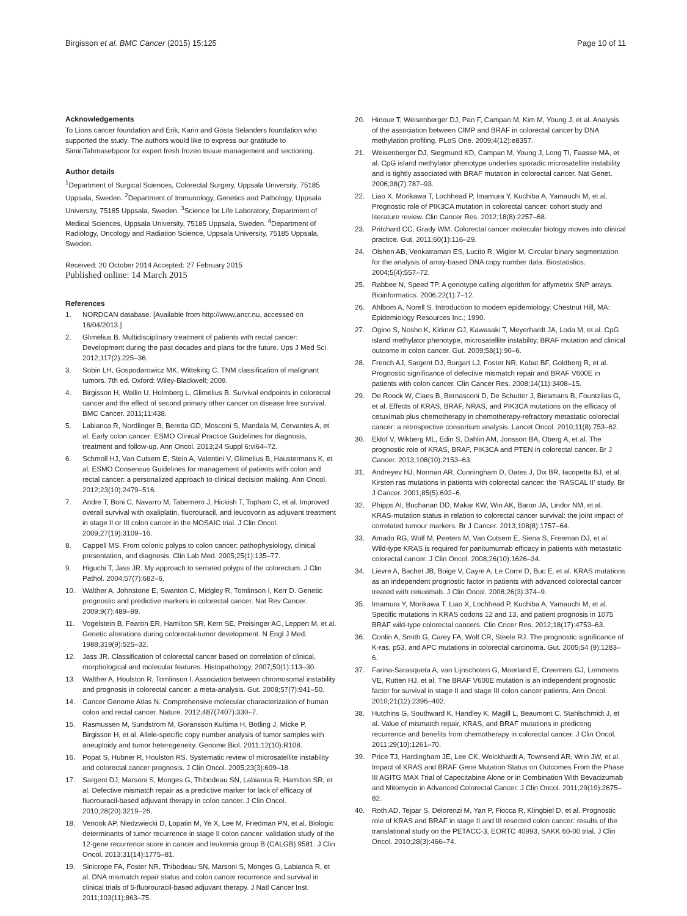Birgisson et al. BMC Cancer (2015) 15:125
Page 10 of 11
Acknowledgements
To Lions cancer foundation and Erik, Karin and Gösta Selanders foundation who supported the study. The authors would like to express our gratitude to SiminTahmasebpoor for expert fresh frozen tissue management and sectioning.
Author details
<sup>1</sup> Department of Surgical Sciences, Colorectal Surgery, Uppsala University, 75185 Uppsala, Sweden. <sup>2</sup>Department of Immunology, Genetics and Pathology, Uppsala University, 75185 Uppsala, Sweden. <sup>3</sup>Science for Life Laboratory, Department of Medical Sciences, Uppsala University, 75185 Uppsala, Sweden. <sup>4</sup>Department of Radiology, Oncology and Radiation Science, Uppsala University, 75185 Uppsala, Sweden.
Received: 20 October 2014 Accepted: 27 February 2015
Published online: 14 March 2015
References
1. NORDCAN database. [Available from http://www.ancr.nu, accessed on 16/04/2013.]
2. Glimelius B. Multidisciplinary treatment of patients with rectal cancer: Development during the past decades and plans for the future. Ups J Med Sci. 2012;117(2):225–36.
3. Sobin LH, Gospodarowicz MK, Witteking C. TNM classification of malignant tumors. 7th ed. Oxford: Wiley-Blackwell; 2009.
4. Birgisson H, Wallin U, Holmberg L, Glimelius B. Survival endpoints in colorectal cancer and the effect of second primary other cancer on disease free survival. BMC Cancer. 2011;11:438.
5. Labianca R, Nordlinger B, Beretta GD, Mosconi S, Mandala M, Cervantes A, et al. Early colon cancer: ESMO Clinical Practice Guidelines for diagnosis, treatment and follow-up. Ann Oncol. 2013;24 Suppl 6:vi64–72.
6. Schmoll HJ, Van Cutsem E, Stein A, Valentini V, Glimelius B, Haustermans K, et al. ESMO Consensus Guidelines for management of patients with colon and rectal cancer: a personalized approach to clinical decision making. Ann Oncol. 2012;23(10):2479–516.
7. Andre T, Boni C, Navarro M, Tabernero J, Hickish T, Topham C, et al. Improved overall survival with oxaliplatin, fluorouracil, and leucovorin as adjuvant treatment in stage II or III colon cancer in the MOSAIC trial. J Clin Oncol. 2009;27(19):3109–16.
8. Cappell MS. From colonic polyps to colon cancer: pathophysiology, clinical presentation, and diagnosis. Clin Lab Med. 2005;25(1):135–77.
9. Higuchi T, Jass JR. My approach to serrated polyps of the colorectum. J Clin Pathol. 2004;57(7):682–6.
10. Walther A, Johnstone E, Swanton C, Midgley R, Tomlinson I, Kerr D. Genetic prognostic and predictive markers in colorectal cancer. Nat Rev Cancer. 2009;9(7):489–99.
11. Vogelstein B, Fearon ER, Hamilton SR, Kern SE, Preisinger AC, Leppert M, et al. Genetic alterations during colorectal-tumor development. N Engl J Med. 1988;319(9):525–32.
12. Jass JR. Classification of colorectal cancer based on correlation of clinical, morphological and molecular features. Histopathology. 2007;50(1):113–30.
13. Walther A, Houlston R, Tomlinson I. Association between chromosomal instability and prognosis in colorectal cancer: a meta-analysis. Gut. 2008;57(7):941–50.
14. Cancer Genome Atlas N. Comprehensive molecular characterization of human colon and rectal cancer. Nature. 2012;487(7407):330–7.
15. Rasmussen M, Sundstrom M, Goransson Kultima H, Botling J, Micke P, Birgisson H, et al. Allele-specific copy number analysis of tumor samples with aneuploidy and tumor heterogeneity. Genome Biol. 2011;12(10):R108.
16. Popat S, Hubner R, Houlston RS. Systematic review of microsatellite instability and colorectal cancer prognosis. J Clin Oncol. 2005;23(3):609–18.
17. Sargent DJ, Marsoni S, Monges G, Thibodeau SN, Labianca R, Hamilton SR, et al. Defective mismatch repair as a predictive marker for lack of efficacy of fluorouracil-based adjuvant therapy in colon cancer. J Clin Oncol. 2010;28(20):3219–26.
18. Venook AP, Niedzwiecki D, Lopatin M, Ye X, Lee M, Friedman PN, et al. Biologic determinants of tumor recurrence in stage II colon cancer: validation study of the 12-gene recurrence score in cancer and leukemia group B (CALGB) 9581. J Clin Oncol. 2013;31(14):1775–81.
19. Sinicrope FA, Foster NR, Thibodeau SN, Marsoni S, Monges G, Labianca R, et al. DNA mismatch repair status and colon cancer recurrence and survival in clinical trials of 5-fluorouracil-based adjuvant therapy. J Natl Cancer Inst. 2011;103(11):863–75.
20. Hinoue T, Weisenberger DJ, Pan F, Campan M, Kim M, Young J, et al. Analysis of the association between CIMP and BRAF in colorectal cancer by DNA methylation profiling. PLoS One. 2009;4(12):e8357.
21. Weisenberger DJ, Siegmund KD, Campan M, Young J, Long TI, Faasse MA, et al. CpG island methylator phenotype underlies sporadic microsatellite instability and is tightly associated with BRAF mutation in colorectal cancer. Nat Genet. 2006;38(7):787–93.
22. Liao X, Morikawa T, Lochhead P, Imamura Y, Kuchiba A, Yamauchi M, et al. Prognostic role of PIK3CA mutation in colorectal cancer: cohort study and literature review. Clin Cancer Res. 2012;18(8):2257–68.
23. Pritchard CC, Grady WM. Colorectal cancer molecular biology moves into clinical practice. Gut. 2011;60(1):116–29.
24. Olshen AB, Venkatraman ES, Lucito R, Wigler M. Circular binary segmentation for the analysis of array-based DNA copy number data. Biostatistics. 2004;5(4):557–72.
25. Rabbee N, Speed TP. A genotype calling algorithm for affymetrix SNP arrays. Bioinformatics. 2006;22(1):7–12.
26. Ahlbom A, Norell S. Introduction to modern epidemiology. Chestnut Hill, MA: Epidemiology Resources Inc.; 1990.
27. Ogino S, Nosho K, Kirkner GJ, Kawasaki T, Meyerhardt JA, Loda M, et al. CpG island methylator phenotype, microsatellite instability, BRAF mutation and clinical outcome in colon cancer. Gut. 2009;58(1):90–6.
28. French AJ, Sargent DJ, Burgart LJ, Foster NR, Kabat BF, Goldberg R, et al. Prognostic significance of defective mismatch repair and BRAF V600E in patients with colon cancer. Clin Cancer Res. 2008;14(11):3408–15.
29. De Roock W, Claes B, Bernasconi D, De Schutter J, Biesmans B, Fountzilas G, et al. Effects of KRAS, BRAF, NRAS, and PIK3CA mutations on the efficacy of cetuximab plus chemotherapy in chemotherapy-refractory metastatic colorectal cancer: a retrospective consortium analysis. Lancet Oncol. 2010;11(8):753–62.
30. Eklof V, Wikberg ML, Edin S, Dahlin AM, Jonsson BA, Oberg A, et al. The prognostic role of KRAS, BRAF, PIK3CA and PTEN in colorectal cancer. Br J Cancer. 2013;108(10):2153–63.
31. Andreyev HJ, Norman AR, Cunningham D, Oates J, Dix BR, Iacopetta BJ, et al. Kirsten ras mutations in patients with colorectal cancer: the 'RASCAL II' study. Br J Cancer. 2001;85(5):692–6.
32. Phipps AI, Buchanan DD, Makar KW, Win AK, Baron JA, Lindor NM, et al. KRAS-mutation status in relation to colorectal cancer survival: the joint impact of correlated tumour markers. Br J Cancer. 2013;108(8):1757–64.
33. Amado RG, Wolf M, Peeters M, Van Cutsem E, Siena S, Freeman DJ, et al. Wild-type KRAS is required for panitumumab efficacy in patients with metastatic colorectal cancer. J Clin Oncol. 2008;26(10):1626–34.
34. Lievre A, Bachet JB, Boige V, Cayre A, Le Corre D, Buc E, et al. KRAS mutations as an independent prognostic factor in patients with advanced colorectal cancer treated with cetuximab. J Clin Oncol. 2008;26(3):374–9.
35. Imamura Y, Morikawa T, Liao X, Lochhead P, Kuchiba A, Yamauchi M, et al. Specific mutations in KRAS codons 12 and 13, and patient prognosis in 1075 BRAF wild-type colorectal cancers. Clin Cncer Res. 2012;18(17):4753–63.
36. Conlin A, Smith G, Carey FA, Wolf CR, Steele RJ. The prognostic significance of K-ras, p53, and APC mutations in colorectal carcinoma. Gut. 2005;54 (9):1283–6.
37. Farina-Sarasqueta A, van Lijnschoten G, Moerland E, Creemers GJ, Lemmens VE, Rutten HJ, et al. The BRAF V600E mutation is an independent prognostic factor for survival in stage II and stage III colon cancer patients. Ann Oncol. 2010;21(12):2396–402.
38. Hutchins G, Southward K, Handley K, Magill L, Beaumont C, Stahlschmidt J, et al. Value of mismatch repair, KRAS, and BRAF mutations in predicting recurrence and benefits from chemotherapy in colorectal cancer. J Clin Oncol. 2011;29(10):1261–70.
39. Price TJ, Hardingham JE, Lee CK, Weickhardt A, Townsend AR, Wrin JW, et al. Impact of KRAS and BRAF Gene Mutation Status on Outcomes From the Phase III AGITG MAX Trial of Capecitabine Alone or in Combination With Bevacizumab and Mitomycin in Advanced Colorectal Cancer. J Clin Oncol. 2011;29(19):2675–82.
40. Roth AD, Tejpar S, Delorenzi M, Yan P, Fiocca R, Klingbiel D, et al. Prognostic role of KRAS and BRAF in stage II and III resected colon cancer: results of the translational study on the PETACC-3, EORTC 40993, SAKK 60-00 trial. J Clin Oncol. 2010;28(3):466–74.